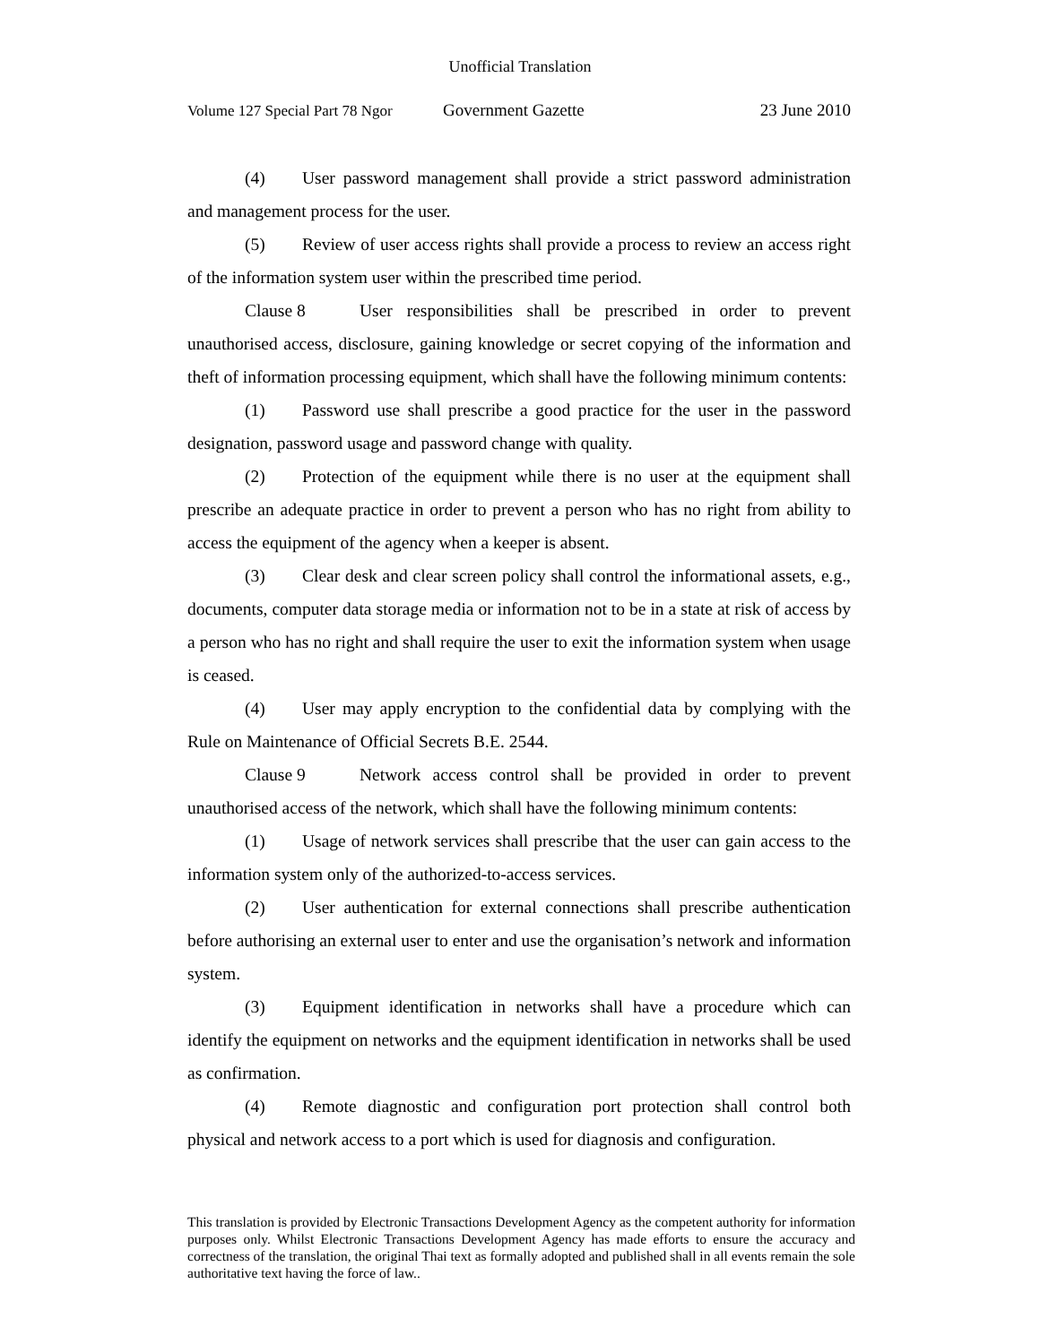Unofficial Translation
Volume 127 Special Part 78 Ngor Government Gazette 23 June 2010
(4) User password management shall provide a strict password administration and management process for the user.
(5) Review of user access rights shall provide a process to review an access right of the information system user within the prescribed time period.
Clause 8 User responsibilities shall be prescribed in order to prevent unauthorised access, disclosure, gaining knowledge or secret copying of the information and theft of information processing equipment, which shall have the following minimum contents:
(1) Password use shall prescribe a good practice for the user in the password designation, password usage and password change with quality.
(2) Protection of the equipment while there is no user at the equipment shall prescribe an adequate practice in order to prevent a person who has no right from ability to access the equipment of the agency when a keeper is absent.
(3) Clear desk and clear screen policy shall control the informational assets, e.g., documents, computer data storage media or information not to be in a state at risk of access by a person who has no right and shall require the user to exit the information system when usage is ceased.
(4) User may apply encryption to the confidential data by complying with the Rule on Maintenance of Official Secrets B.E. 2544.
Clause 9 Network access control shall be provided in order to prevent unauthorised access of the network, which shall have the following minimum contents:
(1) Usage of network services shall prescribe that the user can gain access to the information system only of the authorized-to-access services.
(2) User authentication for external connections shall prescribe authentication before authorising an external user to enter and use the organisation’s network and information system.
(3) Equipment identification in networks shall have a procedure which can identify the equipment on networks and the equipment identification in networks shall be used as confirmation.
(4) Remote diagnostic and configuration port protection shall control both physical and network access to a port which is used for diagnosis and configuration.
This translation is provided by Electronic Transactions Development Agency as the competent authority for information purposes only. Whilst Electronic Transactions Development Agency has made efforts to ensure the accuracy and correctness of the translation, the original Thai text as formally adopted and published shall in all events remain the sole authoritative text having the force of law..